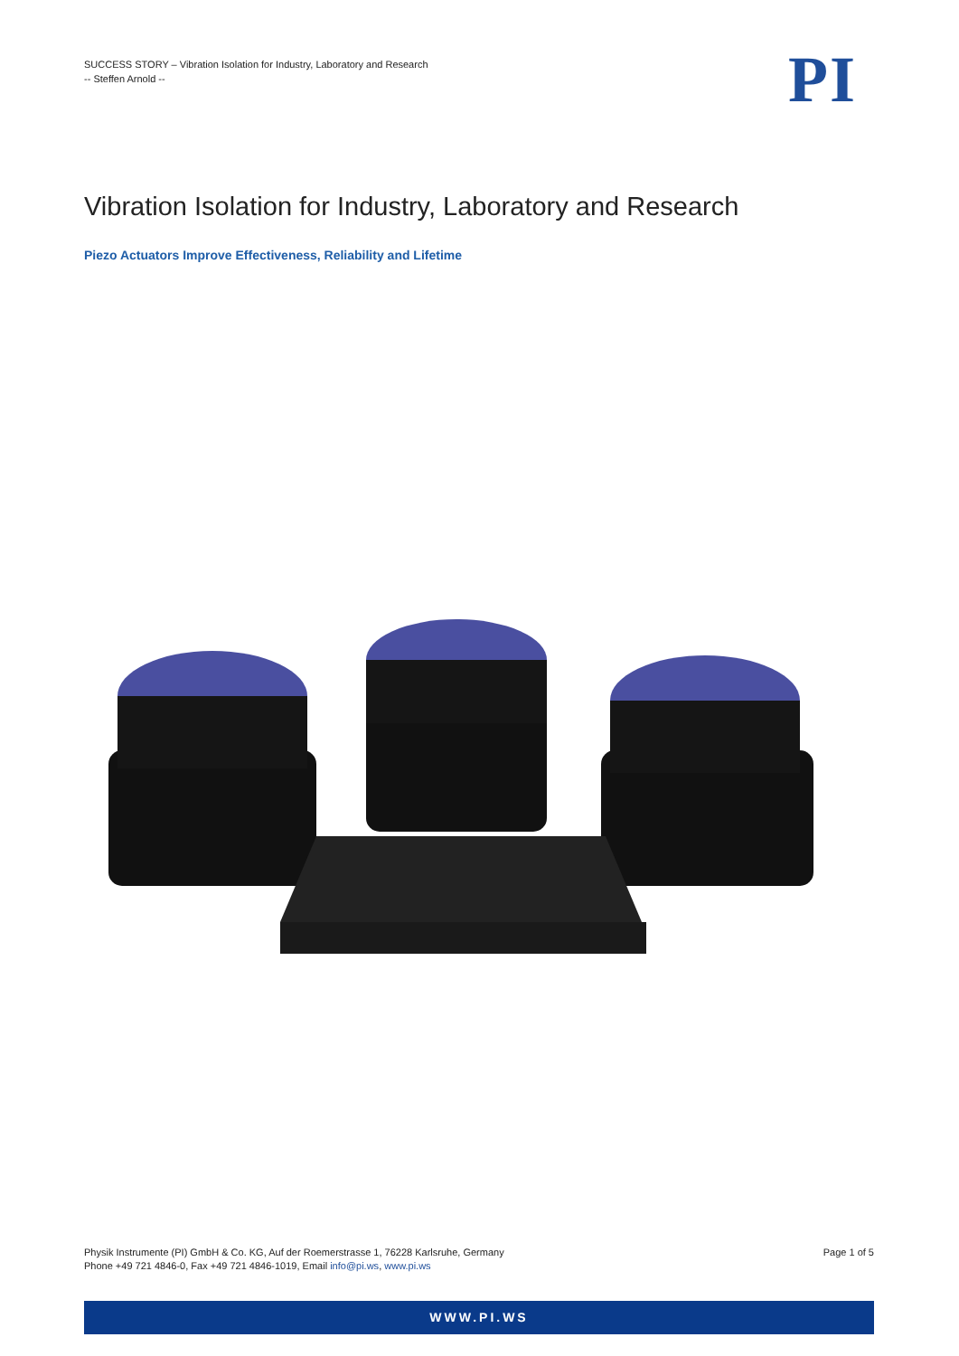SUCCESS STORY – Vibration Isolation for Industry, Laboratory and Research
-- Steffen Arnold --
PI
Vibration Isolation for Industry, Laboratory and Research
Piezo Actuators Improve Effectiveness, Reliability and Lifetime
Physik Instrumente (PI) GmbH & Co. KG, Auf der Roemerstrasse 1, 76228 Karlsruhe, Germany
Phone +49 721 4846-0, Fax +49 721 4846-1019, Email info@pi.ws, www.pi.ws
Page 1 of 5
WWW.PI.WS